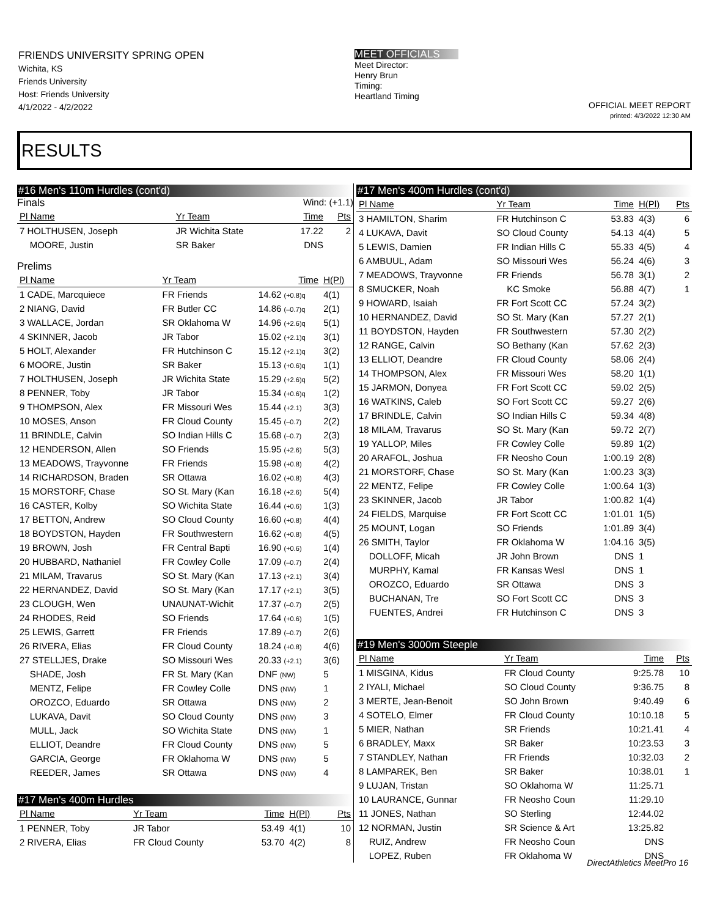FRIENDS UNIVERSITY SPRING OPEN
Wichita, KS
Friends University
Host: Friends University
4/1/2022 - 4/2/2022
MEET OFFICIALS
Meet Director:
Henry Brun
Timing:
Heartland Timing
OFFICIAL MEET REPORT
printed: 4/3/2022 12:30 AM
RESULTS
#16 Men's 110m Hurdles (cont'd)
Finals Wind: (+1.1)
| Pl Name | Yr Team | Time | Pts |
| --- | --- | --- | --- |
| 7 HOLTHUSEN, Joseph | JR Wichita State | 17.22 | 2 |
| MOORE, Justin | SR Baker | DNS | |
Prelims
| Pl Name | Yr Team | Time | H(Pl) |
| --- | --- | --- | --- |
| 1 CADE, Marcquiece | FR Friends | 14.62 (+0.8)q | 4(1) |
| 2 NIANG, David | FR Butler CC | 14.86 (–0.7)q | 2(1) |
| 3 WALLACE, Jordan | SR Oklahoma W | 14.96 (+2.6)q | 5(1) |
| 4 SKINNER, Jacob | JR Tabor | 15.02 (+2.1)q | 3(1) |
| 5 HOLT, Alexander | FR Hutchinson C | 15.12 (+2.1)q | 3(2) |
| 6 MOORE, Justin | SR Baker | 15.13 (+0.6)q | 1(1) |
| 7 HOLTHUSEN, Joseph | JR Wichita State | 15.29 (+2.6)q | 5(2) |
| 8 PENNER, Toby | JR Tabor | 15.34 (+0.6)q | 1(2) |
| 9 THOMPSON, Alex | FR Missouri Wes | 15.44 (+2.1) | 3(3) |
| 10 MOSES, Anson | FR Cloud County | 15.45 (–0.7) | 2(2) |
| 11 BRINDLE, Calvin | SO Indian Hills C | 15.68 (–0.7) | 2(3) |
| 12 HENDERSON, Allen | SO Friends | 15.95 (+2.6) | 5(3) |
| 13 MEADOWS, Trayvonne | FR Friends | 15.98 (+0.8) | 4(2) |
| 14 RICHARDSON, Braden | SR Ottawa | 16.02 (+0.8) | 4(3) |
| 15 MORSTORF, Chase | SO St. Mary (Kan | 16.18 (+2.6) | 5(4) |
| 16 CASTER, Kolby | SO Wichita State | 16.44 (+0.6) | 1(3) |
| 17 BETTON, Andrew | SO Cloud County | 16.60 (+0.8) | 4(4) |
| 18 BOYDSTON, Hayden | FR Southwestern | 16.62 (+0.8) | 4(5) |
| 19 BROWN, Josh | FR Central Bapti | 16.90 (+0.6) | 1(4) |
| 20 HUBBARD, Nathaniel | FR Cowley Colle | 17.09 (–0.7) | 2(4) |
| 21 MILAM, Travarus | SO St. Mary (Kan | 17.13 (+2.1) | 3(4) |
| 22 HERNANDEZ, David | SO St. Mary (Kan | 17.17 (+2.1) | 3(5) |
| 23 CLOUGH, Wen | UNAUNAT-Wichit | 17.37 (–0.7) | 2(5) |
| 24 RHODES, Reid | SO Friends | 17.64 (+0.6) | 1(5) |
| 25 LEWIS, Garrett | FR Friends | 17.89 (–0.7) | 2(6) |
| 26 RIVERA, Elias | FR Cloud County | 18.24 (+0.8) | 4(6) |
| 27 STELLJES, Drake | SO Missouri Wes | 20.33 (+2.1) | 3(6) |
| SHADE, Josh | FR St. Mary (Kan | DNF (NW) | 5 |
| MENTZ, Felipe | FR Cowley Colle | DNS (NW) | 1 |
| OROZCO, Eduardo | SR Ottawa | DNS (NW) | 2 |
| LUKAVA, Davit | SO Cloud County | DNS (NW) | 3 |
| MULL, Jack | SO Wichita State | DNS (NW) | 1 |
| ELLIOT, Deandre | FR Cloud County | DNS (NW) | 5 |
| GARCIA, George | FR Oklahoma W | DNS (NW) | 5 |
| REEDER, James | SR Ottawa | DNS (NW) | 4 |
#17 Men's 400m Hurdles
| Pl Name | Yr Team | Time | H(Pl) | Pts |
| --- | --- | --- | --- | --- |
| 1 PENNER, Toby | JR Tabor | 53.49 | 4(1) | 10 |
| 2 RIVERA, Elias | FR Cloud County | 53.70 | 4(2) | 8 |
#17 Men's 400m Hurdles (cont'd)
| Pl Name | Yr Team | Time | H(Pl) | Pts |
| --- | --- | --- | --- | --- |
| 3 HAMILTON, Sharim | FR Hutchinson C | 53.83 | 4(3) | 6 |
| 4 LUKAVA, Davit | SO Cloud County | 54.13 | 4(4) | 5 |
| 5 LEWIS, Damien | FR Indian Hills C | 55.33 | 4(5) | 4 |
| 6 AMBUUL, Adam | SO Missouri Wes | 56.24 | 4(6) | 3 |
| 7 MEADOWS, Trayvonne | FR Friends | 56.78 | 3(1) | 2 |
| 8 SMUCKER, Noah | KC Smoke | 56.88 | 4(7) | 1 |
| 9 HOWARD, Isaiah | FR Fort Scott CC | 57.24 | 3(2) | |
| 10 HERNANDEZ, David | SO St. Mary (Kan | 57.27 | 2(1) | |
| 11 BOYDSTON, Hayden | FR Southwestern | 57.30 | 2(2) | |
| 12 RANGE, Calvin | SO Bethany (Kan | 57.62 | 2(3) | |
| 13 ELLIOT, Deandre | FR Cloud County | 58.06 | 2(4) | |
| 14 THOMPSON, Alex | FR Missouri Wes | 58.20 | 1(1) | |
| 15 JARMON, Donyea | FR Fort Scott CC | 59.02 | 2(5) | |
| 16 WATKINS, Caleb | SO Fort Scott CC | 59.27 | 2(6) | |
| 17 BRINDLE, Calvin | SO Indian Hills C | 59.34 | 4(8) | |
| 18 MILAM, Travarus | SO St. Mary (Kan | 59.72 | 2(7) | |
| 19 YALLOP, Miles | FR Cowley Colle | 59.89 | 1(2) | |
| 20 ARAFOL, Joshua | FR Neosho Coun | 1:00.19 | 2(8) | |
| 21 MORSTORF, Chase | SO St. Mary (Kan | 1:00.23 | 3(3) | |
| 22 MENTZ, Felipe | FR Cowley Colle | 1:00.64 | 1(3) | |
| 23 SKINNER, Jacob | JR Tabor | 1:00.82 | 1(4) | |
| 24 FIELDS, Marquise | FR Fort Scott CC | 1:01.01 | 1(5) | |
| 25 MOUNT, Logan | SO Friends | 1:01.89 | 3(4) | |
| 26 SMITH, Taylor | FR Oklahoma W | 1:04.16 | 3(5) | |
| DOLLOFF, Micah | JR John Brown | DNS | 1 | |
| MURPHY, Kamal | FR Kansas Wesl | DNS | 1 | |
| OROZCO, Eduardo | SR Ottawa | DNS | 3 | |
| BUCHANAN, Tre | SO Fort Scott CC | DNS | 3 | |
| FUENTES, Andrei | FR Hutchinson C | DNS | 3 | |
#19 Men's 3000m Steeple
| Pl Name | Yr Team | Time | Pts |
| --- | --- | --- | --- |
| 1 MISGINA, Kidus | FR Cloud County | 9:25.78 | 10 |
| 2 IYALI, Michael | SO Cloud County | 9:36.75 | 8 |
| 3 MERTE, Jean-Benoit | SO John Brown | 9:40.49 | 6 |
| 4 SOTELO, Elmer | FR Cloud County | 10:10.18 | 5 |
| 5 MIER, Nathan | SR Friends | 10:21.41 | 4 |
| 6 BRADLEY, Maxx | SR Baker | 10:23.53 | 3 |
| 7 STANDLEY, Nathan | FR Friends | 10:32.03 | 2 |
| 8 LAMPAREK, Ben | SR Baker | 10:38.01 | 1 |
| 9 LUJAN, Tristan | SO Oklahoma W | 11:25.71 | |
| 10 LAURANCE, Gunnar | FR Neosho Coun | 11:29.10 | |
| 11 JONES, Nathan | SO Sterling | 12:44.02 | |
| 12 NORMAN, Justin | SR Science & Art | 13:25.82 | |
| RUIZ, Andrew | FR Neosho Coun | DNS | |
| LOPEZ, Ruben | FR Oklahoma W | DNS | |
DirectAthletics MeetPro 16